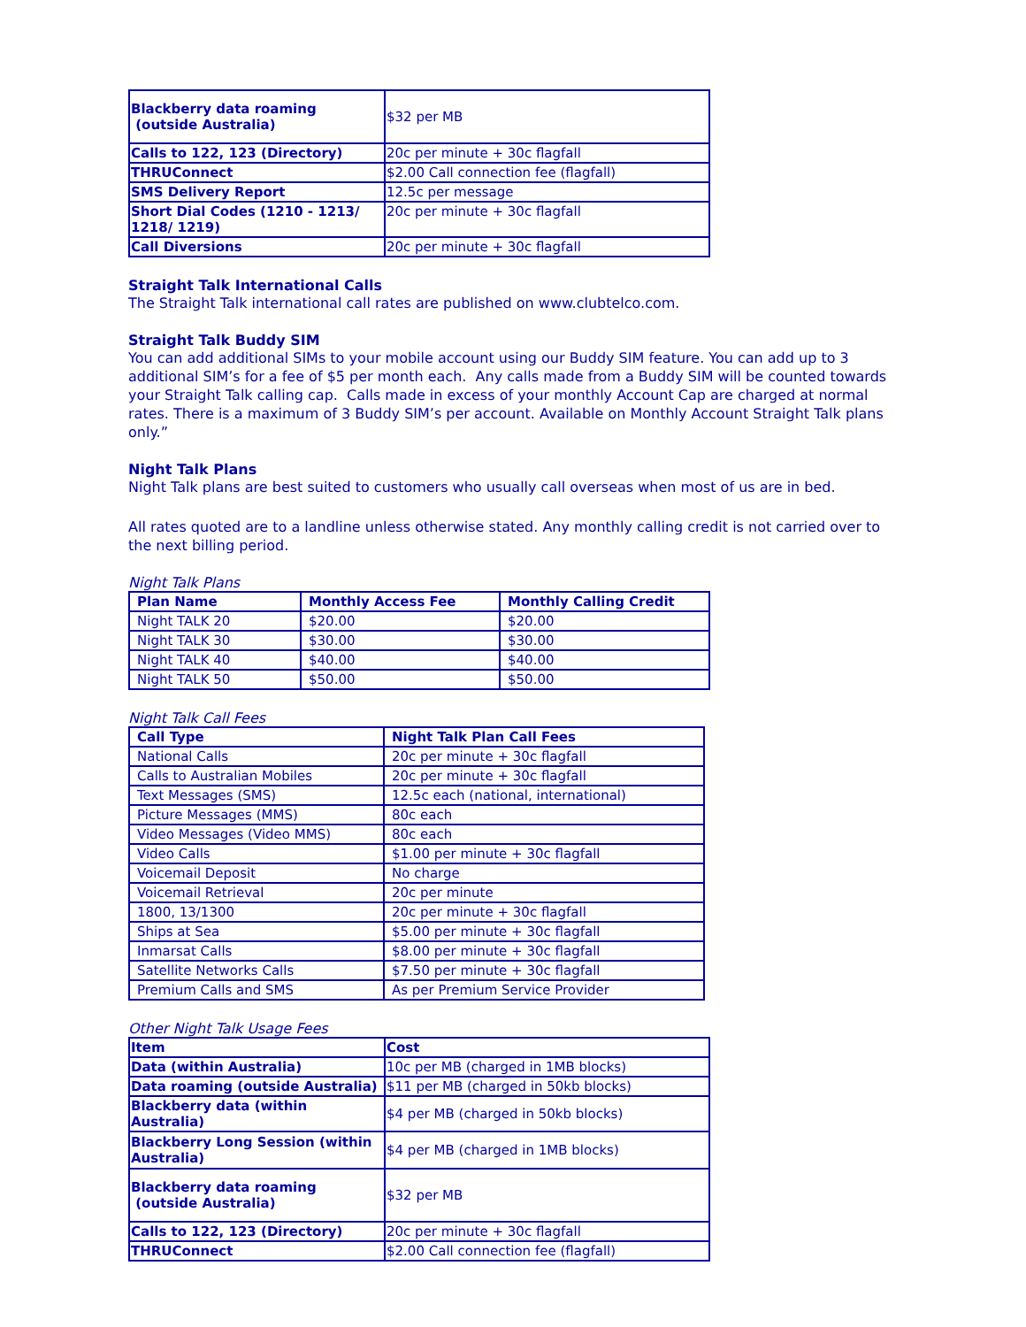| Blackberry data roaming (outside Australia) | $32 per MB |
| Calls to 122, 123 (Directory) | 20c per minute + 30c flagfall |
| THRUConnect | $2.00 Call connection fee (flagfall) |
| SMS Delivery Report | 12.5c per message |
| Short Dial Codes (1210 - 1213/ 1218/ 1219) | 20c per minute + 30c flagfall |
| Call Diversions | 20c per minute + 30c flagfall |
Straight Talk International Calls
The Straight Talk international call rates are published on www.clubtelco.com.
Straight Talk Buddy SIM
You can add additional SIMs to your mobile account using our Buddy SIM feature. You can add up to 3 additional SIM’s for a fee of $5 per month each. Any calls made from a Buddy SIM will be counted towards your Straight Talk calling cap. Calls made in excess of your monthly Account Cap are charged at normal rates. There is a maximum of 3 Buddy SIM’s per account. Available on Monthly Account Straight Talk plans only.”
Night Talk Plans
Night Talk plans are best suited to customers who usually call overseas when most of us are in bed.
All rates quoted are to a landline unless otherwise stated. Any monthly calling credit is not carried over to the next billing period.
Night Talk Plans
| Plan Name | Monthly Access Fee | Monthly Calling Credit |
| --- | --- | --- |
| Night TALK 20 | $20.00 | $20.00 |
| Night TALK 30 | $30.00 | $30.00 |
| Night TALK 40 | $40.00 | $40.00 |
| Night TALK 50 | $50.00 | $50.00 |
Night Talk Call Fees
| Call Type | Night Talk Plan Call Fees |
| --- | --- |
| National Calls | 20c per minute + 30c flagfall |
| Calls to Australian Mobiles | 20c per minute + 30c flagfall |
| Text Messages (SMS) | 12.5c each (national, international) |
| Picture Messages (MMS) | 80c each |
| Video Messages (Video MMS) | 80c each |
| Video Calls | $1.00 per minute + 30c flagfall |
| Voicemail Deposit | No charge |
| Voicemail Retrieval | 20c per minute |
| 1800, 13/1300 | 20c per minute + 30c flagfall |
| Ships at Sea | $5.00 per minute + 30c flagfall |
| Inmarsat Calls | $8.00 per minute + 30c flagfall |
| Satellite Networks Calls | $7.50 per minute + 30c flagfall |
| Premium Calls and SMS | As per Premium Service Provider |
Other Night Talk Usage Fees
| Item | Cost |
| --- | --- |
| Data (within Australia) | 10c per MB (charged in 1MB blocks) |
| Data roaming (outside Australia) | $11 per MB (charged in 50kb blocks) |
| Blackberry data (within Australia) | $4 per MB (charged in 50kb blocks) |
| Blackberry Long Session (within Australia) | $4 per MB (charged in 1MB blocks) |
| Blackberry data roaming (outside Australia) | $32 per MB |
| Calls to 122, 123 (Directory) | 20c per minute + 30c flagfall |
| THRUConnect | $2.00 Call connection fee (flagfall) |